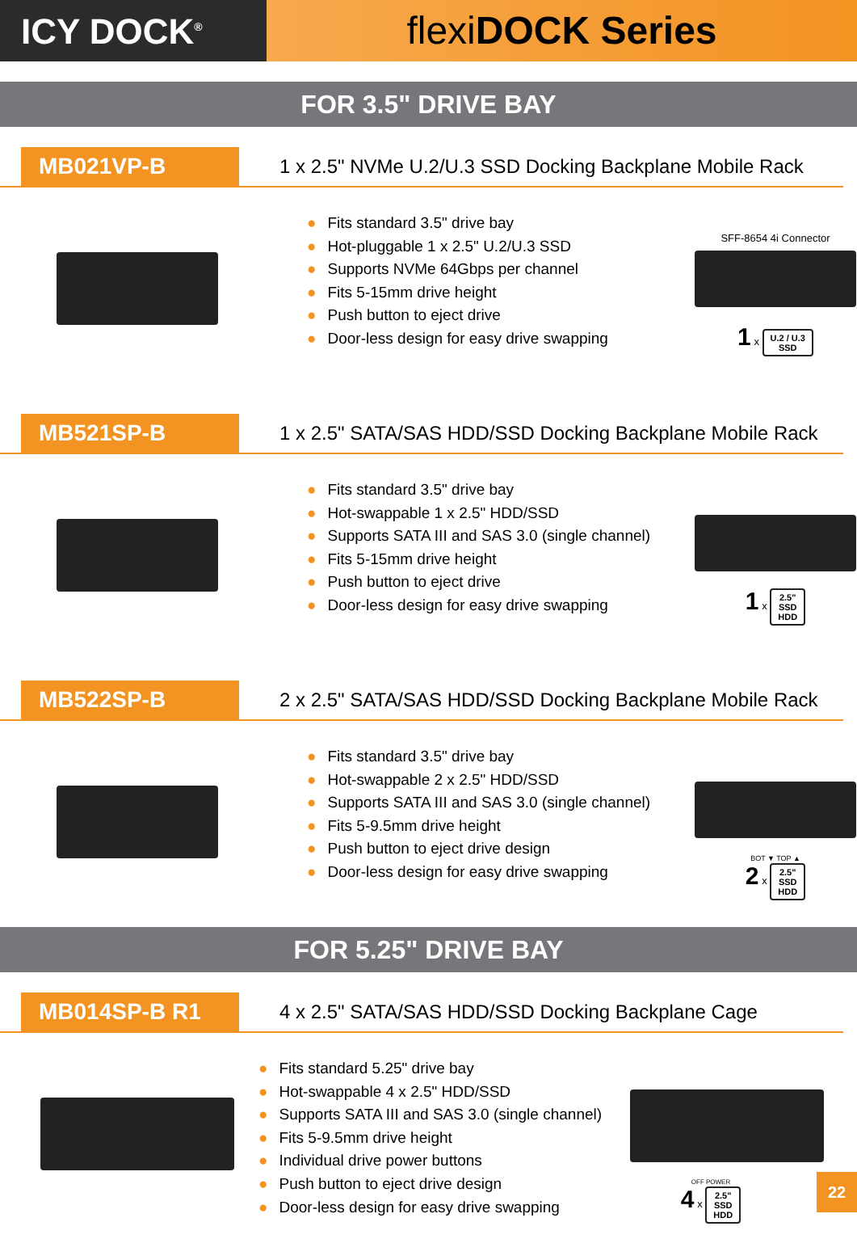ICY DOCK<sup>®</sup>
flexiDOCK Series
FOR 3.5" DRIVE BAY
MB021VP-B
1 x 2.5" NVMe U.2/U.3 SSD Docking Backplane Mobile Rack
● Fits standard 3.5" drive bay
● Hot-pluggable 1 x 2.5" U.2/U.3 SSD
● Supports NVMe 64Gbps per channel
● Fits 5-15mm drive height
● Push button to eject drive
● Door-less design for easy drive swapping
SFF-8654 4i Connector
1 x U.2 / U.3
SSD
MB521SP-B
1 x 2.5" SATA/SAS HDD/SSD Docking Backplane Mobile Rack
● Fits standard 3.5" drive bay
● Hot-swappable 1 x 2.5" HDD/SSD
● Supports SATA III and SAS 3.0 (single channel)
● Fits 5-15mm drive height
● Push button to eject drive
● Door-less design for easy drive swapping
1 x 2.5"
SSD
HDD
MB522SP-B
2 x 2.5" SATA/SAS HDD/SSD Docking Backplane Mobile Rack
● Fits standard 3.5" drive bay
● Hot-swappable 2 x 2.5" HDD/SSD
● Supports SATA III and SAS 3.0 (single channel)
● Fits 5-9.5mm drive height
● Push button to eject drive design
● Door-less design for easy drive swapping
BOT ▼ TOP ▲
2 x 2.5"
SSD
HDD
FOR 5.25" DRIVE BAY
MB014SP-B R1
4 x 2.5" SATA/SAS HDD/SSD Docking Backplane Cage
● Fits standard 5.25" drive bay
● Hot-swappable 4 x 2.5" HDD/SSD
● Supports SATA III and SAS 3.0 (single channel)
● Fits 5-9.5mm drive height
● Individual drive power buttons
● Push button to eject drive design
● Door-less design for easy drive swapping
OFF POWER
4 x 2.5"
SSD
HDD
22